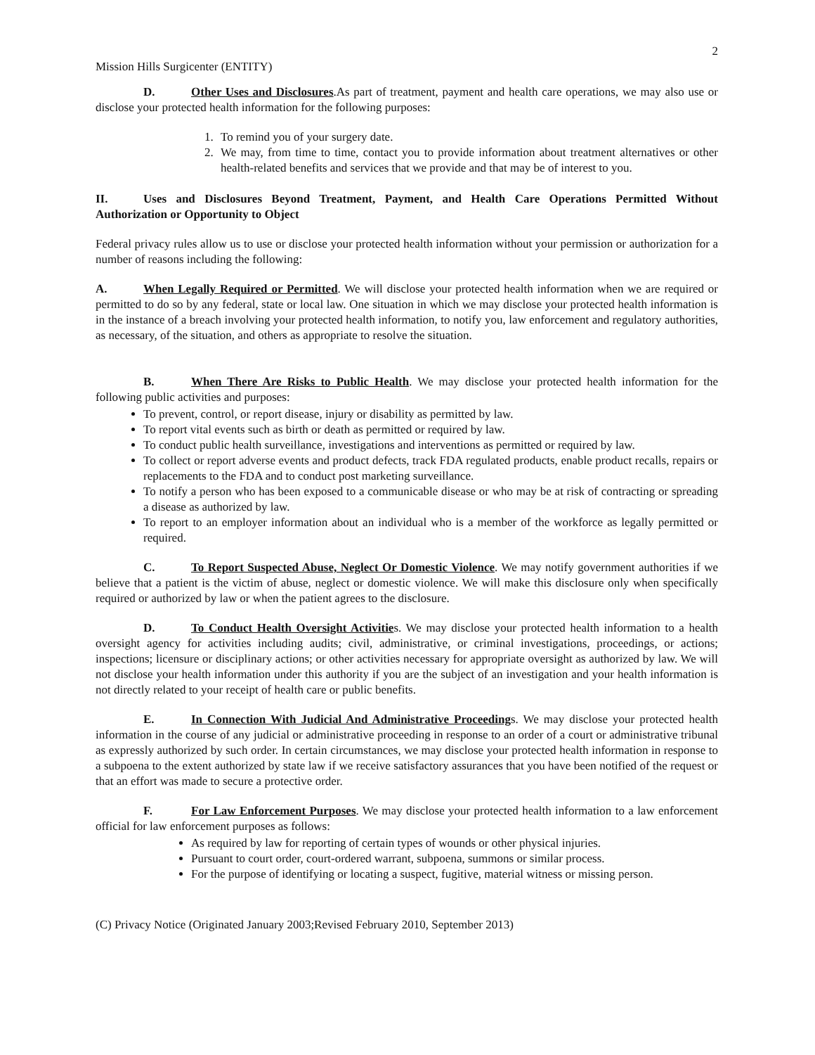2
Mission Hills Surgicenter (ENTITY)
D. Other Uses and Disclosures.As part of treatment, payment and health care operations, we may also use or disclose your protected health information for the following purposes:
1. To remind you of your surgery date.
2. We may, from time to time, contact you to provide information about treatment alternatives or other health-related benefits and services that we provide and that may be of interest to you.
II. Uses and Disclosures Beyond Treatment, Payment, and Health Care Operations Permitted Without Authorization or Opportunity to Object
Federal privacy rules allow us to use or disclose your protected health information without your permission or authorization for a number of reasons including the following:
A. When Legally Required or Permitted. We will disclose your protected health information when we are required or permitted to do so by any federal, state or local law. One situation in which we may disclose your protected health information is in the instance of a breach involving your protected health information, to notify you, law enforcement and regulatory authorities, as necessary, of the situation, and others as appropriate to resolve the situation.
B. When There Are Risks to Public Health. We may disclose your protected health information for the following public activities and purposes:
To prevent, control, or report disease, injury or disability as permitted by law.
To report vital events such as birth or death as permitted or required by law.
To conduct public health surveillance, investigations and interventions as permitted or required by law.
To collect or report adverse events and product defects, track FDA regulated products, enable product recalls, repairs or replacements to the FDA and to conduct post marketing surveillance.
To notify a person who has been exposed to a communicable disease or who may be at risk of contracting or spreading a disease as authorized by law.
To report to an employer information about an individual who is a member of the workforce as legally permitted or required.
C. To Report Suspected Abuse, Neglect Or Domestic Violence. We may notify government authorities if we believe that a patient is the victim of abuse, neglect or domestic violence. We will make this disclosure only when specifically required or authorized by law or when the patient agrees to the disclosure.
D. To Conduct Health Oversight Activities. We may disclose your protected health information to a health oversight agency for activities including audits; civil, administrative, or criminal investigations, proceedings, or actions; inspections; licensure or disciplinary actions; or other activities necessary for appropriate oversight as authorized by law. We will not disclose your health information under this authority if you are the subject of an investigation and your health information is not directly related to your receipt of health care or public benefits.
E. In Connection With Judicial And Administrative Proceedings. We may disclose your protected health information in the course of any judicial or administrative proceeding in response to an order of a court or administrative tribunal as expressly authorized by such order. In certain circumstances, we may disclose your protected health information in response to a subpoena to the extent authorized by state law if we receive satisfactory assurances that you have been notified of the request or that an effort was made to secure a protective order.
F. For Law Enforcement Purposes. We may disclose your protected health information to a law enforcement official for law enforcement purposes as follows:
As required by law for reporting of certain types of wounds or other physical injuries.
Pursuant to court order, court-ordered warrant, subpoena, summons or similar process.
For the purpose of identifying or locating a suspect, fugitive, material witness or missing person.
(C) Privacy Notice (Originated January 2003;Revised February 2010, September 2013)